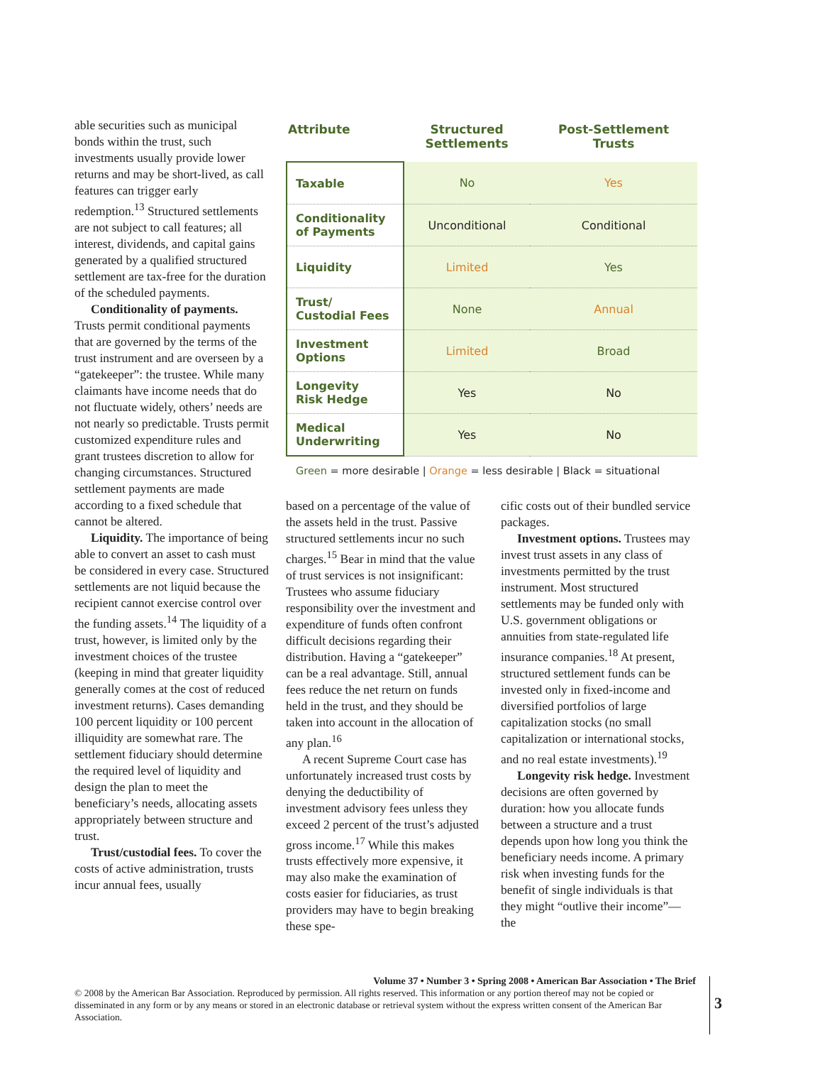able securities such as municipal bonds within the trust, such investments usually provide lower returns and may be short-lived, as call features can trigger early redemption.<sup>13</sup> Structured settlements are not subject to call features; all interest, dividends, and capital gains generated by a qualified structured settlement are tax-free for the duration of the scheduled payments.
Conditionality of payments. Trusts permit conditional payments that are governed by the terms of the trust instrument and are overseen by a “gatekeeper”: the trustee. While many claimants have income needs that do not fluctuate widely, others’ needs are not nearly so predictable. Trusts permit customized expenditure rules and grant trustees discretion to allow for changing circumstances. Structured settlement payments are made according to a fixed schedule that cannot be altered.
Liquidity. The importance of being able to convert an asset to cash must be considered in every case. Structured settlements are not liquid because the recipient cannot exercise control over the funding assets.<sup>14</sup> The liquidity of a trust, however, is limited only by the investment choices of the trustee (keeping in mind that greater liquidity generally comes at the cost of reduced investment returns). Cases demanding 100 percent liquidity or 100 percent illiquidity are somewhat rare. The settlement fiduciary should determine the required level of liquidity and design the plan to meet the beneficiary’s needs, allocating assets appropriately between structure and trust.
Trust/custodial fees. To cover the costs of active administration, trusts incur annual fees, usually
| Attribute | Structured Settlements | Post-Settlement Trusts |
| --- | --- | --- |
| Taxable | No | Yes |
| Conditionality of Payments | Unconditional | Conditional |
| Liquidity | Limited | Yes |
| Trust/ Custodial Fees | None | Annual |
| Investment Options | Limited | Broad |
| Longevity Risk Hedge | Yes | No |
| Medical Underwriting | Yes | No |
Green = more desirable | Orange = less desirable | Black = situational
based on a percentage of the value of the assets held in the trust. Passive structured settlements incur no such charges.<sup>15</sup> Bear in mind that the value of trust services is not insignificant: Trustees who assume fiduciary responsibility over the investment and expenditure of funds often confront difficult decisions regarding their distribution. Having a “gatekeeper” can be a real advantage. Still, annual fees reduce the net return on funds held in the trust, and they should be taken into account in the allocation of any plan.<sup>16</sup>
A recent Supreme Court case has unfortunately increased trust costs by denying the deductibility of investment advisory fees unless they exceed 2 percent of the trust’s adjusted gross income.<sup>17</sup> While this makes trusts effectively more expensive, it may also make the examination of costs easier for fiduciaries, as trust providers may have to begin breaking these spe-
cific costs out of their bundled service packages.
Investment options. Trustees may invest trust assets in any class of investments permitted by the trust instrument. Most structured settlements may be funded only with U.S. government obligations or annuities from state-regulated life insurance companies.<sup>18</sup> At present, structured settlement funds can be invested only in fixed-income and diversified portfolios of large capitalization stocks (no small capitalization or international stocks, and no real estate investments).<sup>19</sup>
Longevity risk hedge. Investment decisions are often governed by duration: how you allocate funds between a structure and a trust depends upon how long you think the beneficiary needs income. A primary risk when investing funds for the benefit of single individuals is that they might “outlive their income”—the
Volume 37 • Number 3 • Spring 2008 • American Bar Association • The Brief
© 2008 by the American Bar Association. Reproduced by permission. All rights reserved. This information or any portion thereof may not be copied or disseminated in any form or by any means or stored in an electronic database or retrieval system without the express written consent of the American Bar Association.
3